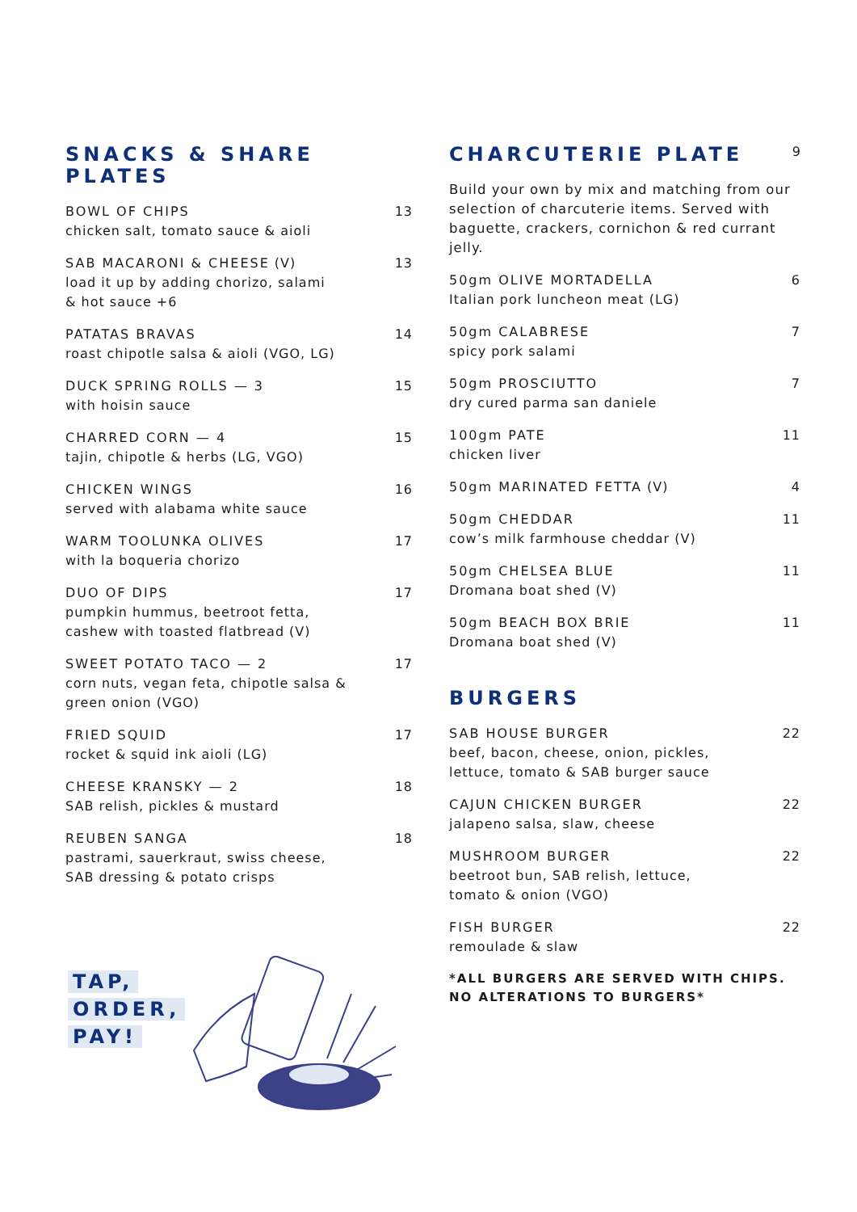SNACKS & SHARE PLATES
BOWL OF CHIPS
chicken salt, tomato sauce & aioli
13
SAB MACARONI & CHEESE (V)
load it up by adding chorizo, salami
& hot sauce +6
13
PATATAS BRAVAS
roast chipotle salsa & aioli (VGO, LG)
14
DUCK SPRING ROLLS — 3
with hoisin sauce
15
CHARRED CORN — 4
tajin, chipotle & herbs (LG, VGO)
15
CHICKEN WINGS
served with alabama white sauce
16
WARM TOOLUNKA OLIVES
with la boqueria chorizo
17
DUO OF DIPS
pumpkin hummus, beetroot fetta,
cashew with toasted flatbread (V)
17
SWEET POTATO TACO — 2
corn nuts, vegan feta, chipotle salsa &
green onion (VGO)
17
FRIED SQUID
rocket & squid ink aioli (LG)
17
CHEESE KRANSKY — 2
SAB relish, pickles & mustard
18
REUBEN SANGA
pastrami, sauerkraut, swiss cheese,
SAB dressing & potato crisps
18
CHARCUTERIE PLATE
9
Build your own by mix and matching from our selection of charcuterie items. Served with baguette, crackers, cornichon & red currant jelly.
50gm OLIVE MORTADELLA
Italian pork luncheon meat (LG)
6
50gm CALABRESE
spicy pork salami
7
50gm PROSCIUTTO
dry cured parma san daniele
7
100gm PATE
chicken liver
11
50gm MARINATED FETTA (V) 4
50gm CHEDDAR
cow’s milk farmhouse cheddar (V)
11
50gm CHELSEA BLUE
Dromana boat shed (V)
11
50gm BEACH BOX BRIE
Dromana boat shed (V)
11
BURGERS
SAB HOUSE BURGER
beef, bacon, cheese, onion, pickles,
lettuce, tomato & SAB burger sauce
22
CAJUN CHICKEN BURGER
jalapeno salsa, slaw, cheese
22
MUSHROOM BURGER
beetroot bun, SAB relish, lettuce,
tomato & onion (VGO)
22
FISH BURGER
remoulade & slaw
22
*ALL BURGERS ARE SERVED WITH CHIPS. NO ALTERATIONS TO BURGERS*
TAP,
ORDER,
PAY!